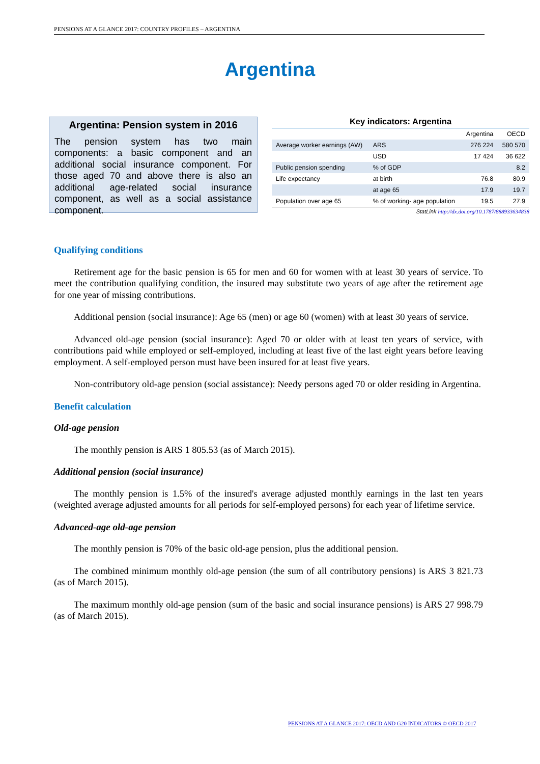PENSIONS AT A GLANCE 2017: COUNTRY PROFILES – ARGENTINA
Argentina
Argentina: Pension system in 2016
The pension system has two main components: a basic component and an additional social insurance component. For those aged 70 and above there is also an additional age-related social insurance component, as well as a social assistance component.
Key indicators: Argentina
| | | Argentina | OECD |
| --- | --- | --- | --- |
| Average worker earnings (AW) | ARS | 276 224 | 580 570 |
| | USD | 17 424 | 36 622 |
| Public pension spending | % of GDP | | 8.2 |
| Life expectancy | at birth | 76.8 | 80.9 |
| | at age 65 | 17.9 | 19.7 |
| Population over age 65 | % of working- age population | 19.5 | 27.9 |
StatLink http://dx.doi.org/10.1787/888933634838
Qualifying conditions
Retirement age for the basic pension is 65 for men and 60 for women with at least 30 years of service. To meet the contribution qualifying condition, the insured may substitute two years of age after the retirement age for one year of missing contributions.
Additional pension (social insurance): Age 65 (men) or age 60 (women) with at least 30 years of service.
Advanced old-age pension (social insurance): Aged 70 or older with at least ten years of service, with contributions paid while employed or self-employed, including at least five of the last eight years before leaving employment. A self-employed person must have been insured for at least five years.
Non-contributory old-age pension (social assistance): Needy persons aged 70 or older residing in Argentina.
Benefit calculation
Old-age pension
The monthly pension is ARS 1 805.53 (as of March 2015).
Additional pension (social insurance)
The monthly pension is 1.5% of the insured's average adjusted monthly earnings in the last ten years (weighted average adjusted amounts for all periods for self-employed persons) for each year of lifetime service.
Advanced-age old-age pension
The monthly pension is 70% of the basic old-age pension, plus the additional pension.
The combined minimum monthly old-age pension (the sum of all contributory pensions) is ARS 3 821.73 (as of March 2015).
The maximum monthly old-age pension (sum of the basic and social insurance pensions) is ARS 27 998.79 (as of March 2015).
PENSIONS AT A GLANCE 2017: OECD AND G20 INDICATORS © OECD 2017